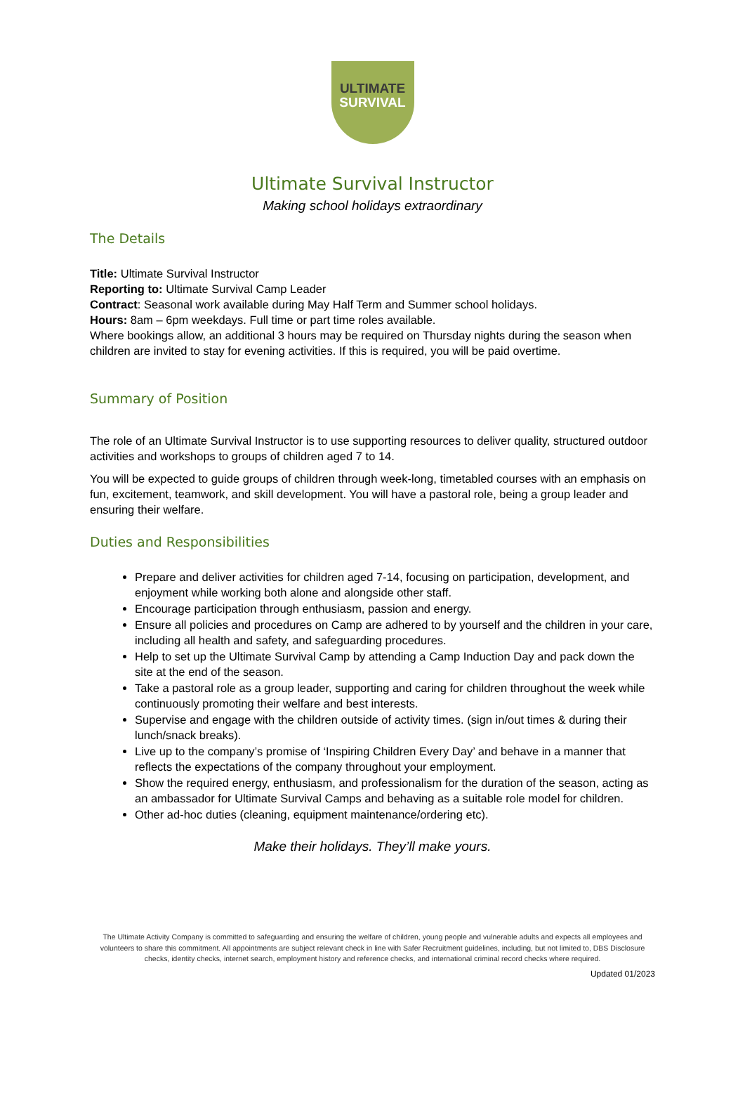ULTIMATE
SURVIVAL
Ultimate Survival Instructor
Making school holidays extraordinary
The Details
Title: Ultimate Survival Instructor
Reporting to: Ultimate Survival Camp Leader
Contract: Seasonal work available during May Half Term and Summer school holidays.
Hours: 8am – 6pm weekdays. Full time or part time roles available.
Where bookings allow, an additional 3 hours may be required on Thursday nights during the season when children are invited to stay for evening activities. If this is required, you will be paid overtime.
Summary of Position
The role of an Ultimate Survival Instructor is to use supporting resources to deliver quality, structured outdoor activities and workshops to groups of children aged 7 to 14.
You will be expected to guide groups of children through week-long, timetabled courses with an emphasis on fun, excitement, teamwork, and skill development. You will have a pastoral role, being a group leader and ensuring their welfare.
Duties and Responsibilities
Prepare and deliver activities for children aged 7-14, focusing on participation, development, and enjoyment while working both alone and alongside other staff.
Encourage participation through enthusiasm, passion and energy.
Ensure all policies and procedures on Camp are adhered to by yourself and the children in your care, including all health and safety, and safeguarding procedures.
Help to set up the Ultimate Survival Camp by attending a Camp Induction Day and pack down the site at the end of the season.
Take a pastoral role as a group leader, supporting and caring for children throughout the week while continuously promoting their welfare and best interests.
Supervise and engage with the children outside of activity times. (sign in/out times & during their lunch/snack breaks).
Live up to the company’s promise of ‘Inspiring Children Every Day’ and behave in a manner that reflects the expectations of the company throughout your employment.
Show the required energy, enthusiasm, and professionalism for the duration of the season, acting as an ambassador for Ultimate Survival Camps and behaving as a suitable role model for children.
Other ad-hoc duties (cleaning, equipment maintenance/ordering etc).
Make their holidays. They’ll make yours.
The Ultimate Activity Company is committed to safeguarding and ensuring the welfare of children, young people and vulnerable adults and expects all employees and volunteers to share this commitment. All appointments are subject relevant check in line with Safer Recruitment guidelines, including, but not limited to, DBS Disclosure checks, identity checks, internet search, employment history and reference checks, and international criminal record checks where required.
Updated 01/2023